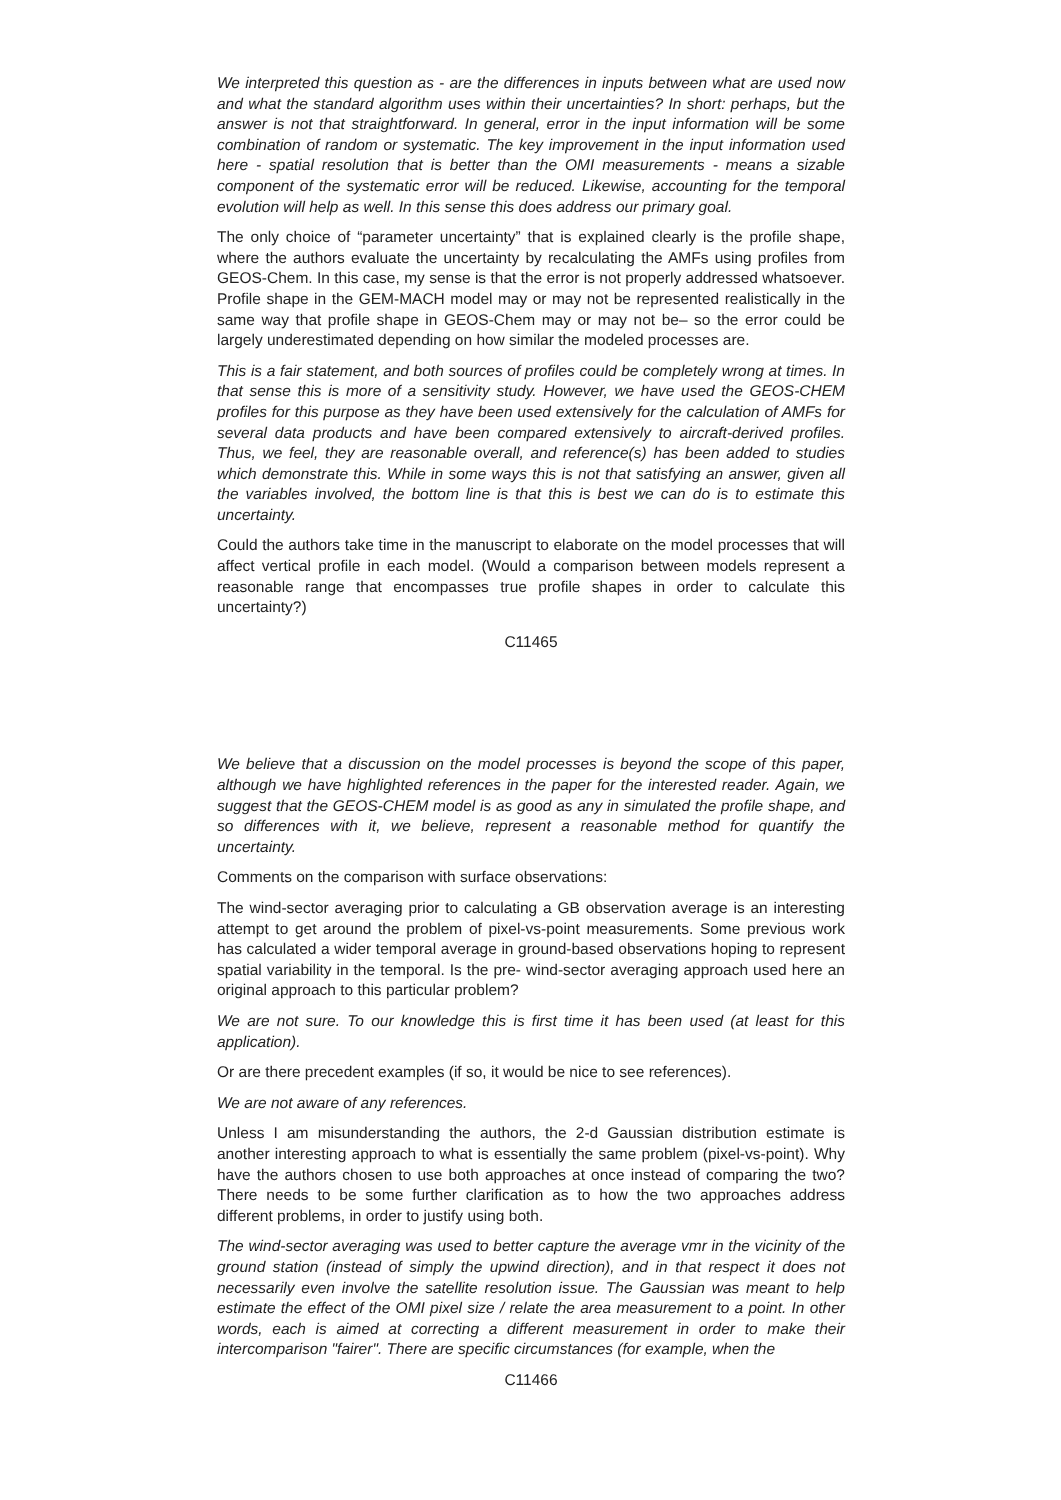We interpreted this question as - are the differences in inputs between what are used now and what the standard algorithm uses within their uncertainties? In short: perhaps, but the answer is not that straightforward. In general, error in the input information will be some combination of random or systematic. The key improvement in the input information used here - spatial resolution that is better than the OMI measurements - means a sizable component of the systematic error will be reduced. Likewise, accounting for the temporal evolution will help as well. In this sense this does address our primary goal.
The only choice of “parameter uncertainty” that is explained clearly is the profile shape, where the authors evaluate the uncertainty by recalculating the AMFs using profiles from GEOS-Chem. In this case, my sense is that the error is not properly addressed whatsoever. Profile shape in the GEM-MACH model may or may not be represented realistically in the same way that profile shape in GEOS-Chem may or may not be– so the error could be largely underestimated depending on how similar the modeled processes are.
This is a fair statement, and both sources of profiles could be completely wrong at times. In that sense this is more of a sensitivity study. However, we have used the GEOS-CHEM profiles for this purpose as they have been used extensively for the calculation of AMFs for several data products and have been compared extensively to aircraft-derived profiles. Thus, we feel, they are reasonable overall, and reference(s) has been added to studies which demonstrate this. While in some ways this is not that satisfying an answer, given all the variables involved, the bottom line is that this is best we can do is to estimate this uncertainty.
Could the authors take time in the manuscript to elaborate on the model processes that will affect vertical profile in each model. (Would a comparison between models represent a reasonable range that encompasses true profile shapes in order to calculate this uncertainty?)
C11465
We believe that a discussion on the model processes is beyond the scope of this paper, although we have highlighted references in the paper for the interested reader. Again, we suggest that the GEOS-CHEM model is as good as any in simulated the profile shape, and so differences with it, we believe, represent a reasonable method for quantify the uncertainty.
Comments on the comparison with surface observations:
The wind-sector averaging prior to calculating a GB observation average is an interesting attempt to get around the problem of pixel-vs-point measurements. Some previous work has calculated a wider temporal average in ground-based observations hoping to represent spatial variability in the temporal. Is the pre- wind-sector averaging approach used here an original approach to this particular problem?
We are not sure. To our knowledge this is first time it has been used (at least for this application).
Or are there precedent examples (if so, it would be nice to see references).
We are not aware of any references.
Unless I am misunderstanding the authors, the 2-d Gaussian distribution estimate is another interesting approach to what is essentially the same problem (pixel-vs-point). Why have the authors chosen to use both approaches at once instead of comparing the two? There needs to be some further clarification as to how the two approaches address different problems, in order to justify using both.
The wind-sector averaging was used to better capture the average vmr in the vicinity of the ground station (instead of simply the upwind direction), and in that respect it does not necessarily even involve the satellite resolution issue. The Gaussian was meant to help estimate the effect of the OMI pixel size / relate the area measurement to a point. In other words, each is aimed at correcting a different measurement in order to make their intercomparison "fairer". There are specific circumstances (for example, when the
C11466